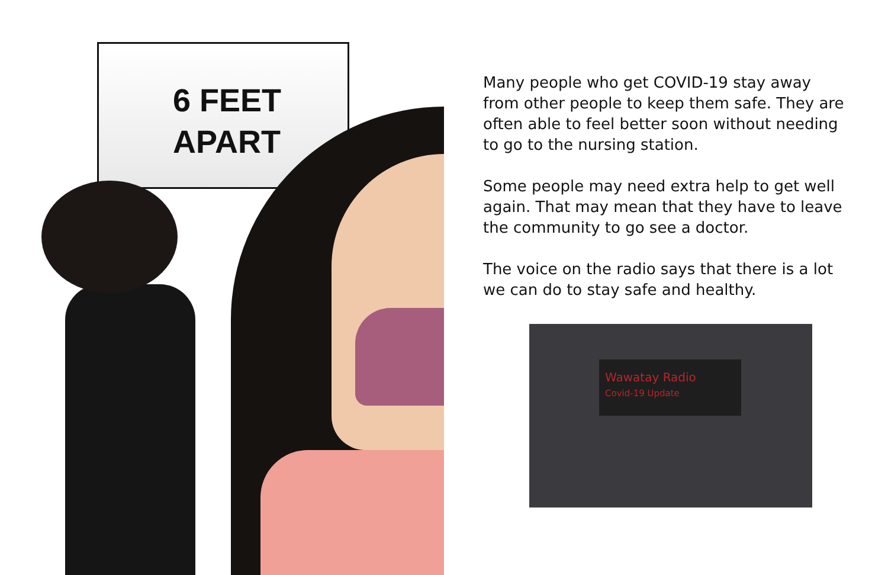6 FEET
APART
Many people who get COVID-19 stay away from other people to keep them safe. They are often able to feel better soon without needing to go to the nursing station.
Some people may need extra help to get well again. That may mean that they have to leave the community to go see a doctor.
The voice on the radio says that there is a lot we can do to stay safe and healthy.
Wawatay Radio
Covid-19 Update